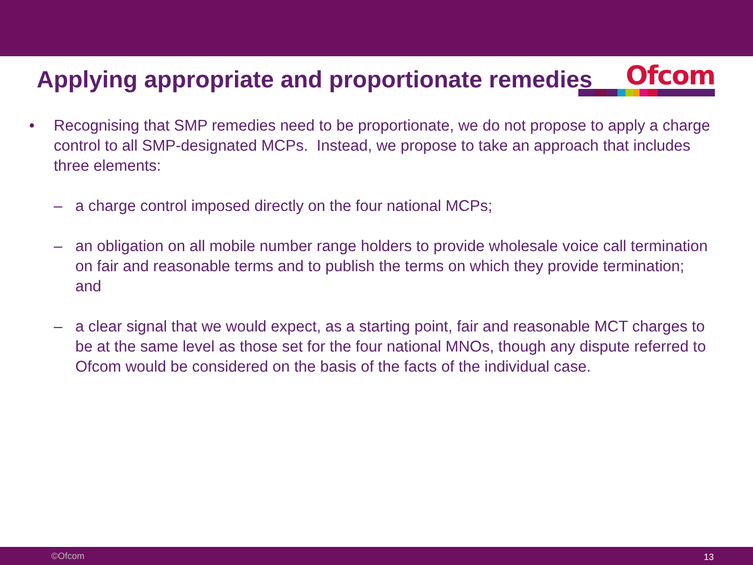Ofcom
Applying appropriate and proportionate remedies
• Recognising that SMP remedies need to be proportionate, we do not propose to apply a charge control to all SMP-designated MCPs. Instead, we propose to take an approach that includes three elements:
– a charge control imposed directly on the four national MCPs;
– an obligation on all mobile number range holders to provide wholesale voice call termination on fair and reasonable terms and to publish the terms on which they provide termination; and
– a clear signal that we would expect, as a starting point, fair and reasonable MCT charges to be at the same level as those set for the four national MNOs, though any dispute referred to Ofcom would be considered on the basis of the facts of the individual case.
©Ofcom 13